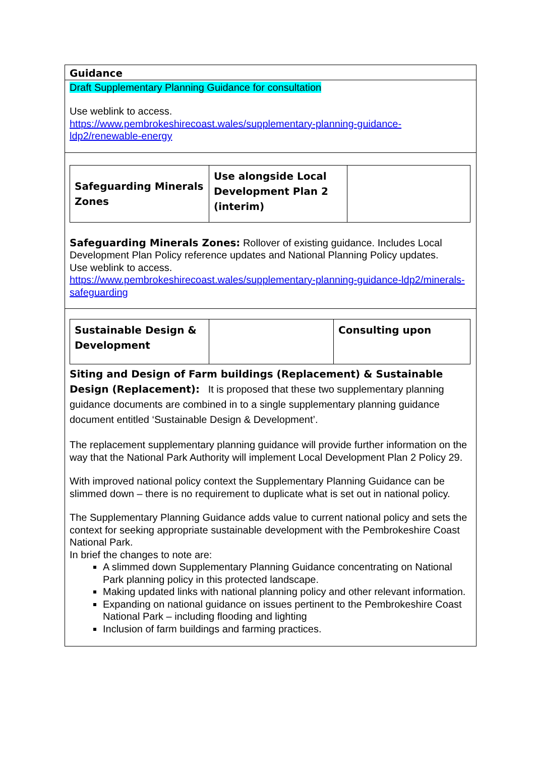Guidance
Draft Supplementary Planning Guidance for consultation
Use weblink to access.
https://www.pembrokeshirecoast.wales/supplementary-planning-guidance-ldp2/renewable-energy
| Safeguarding Minerals Zones | Use alongside Local Development Plan 2 (interim) | |
Safeguarding Minerals Zones: Rollover of existing guidance. Includes Local Development Plan Policy reference updates and National Planning Policy updates.
Use weblink to access.
https://www.pembrokeshirecoast.wales/supplementary-planning-guidance-ldp2/minerals-safeguarding
| Sustainable Design & Development | | Consulting upon |
Siting and Design of Farm buildings (Replacement) & Sustainable Design (Replacement): It is proposed that these two supplementary planning guidance documents are combined in to a single supplementary planning guidance document entitled ‘Sustainable Design & Development’.
The replacement supplementary planning guidance will provide further information on the way that the National Park Authority will implement Local Development Plan 2 Policy 29.
With improved national policy context the Supplementary Planning Guidance can be slimmed down – there is no requirement to duplicate what is set out in national policy.
The Supplementary Planning Guidance adds value to current national policy and sets the context for seeking appropriate sustainable development with the Pembrokeshire Coast National Park.
In brief the changes to note are:
A slimmed down Supplementary Planning Guidance concentrating on National Park planning policy in this protected landscape.
Making updated links with national planning policy and other relevant information.
Expanding on national guidance on issues pertinent to the Pembrokeshire Coast National Park – including flooding and lighting
Inclusion of farm buildings and farming practices.